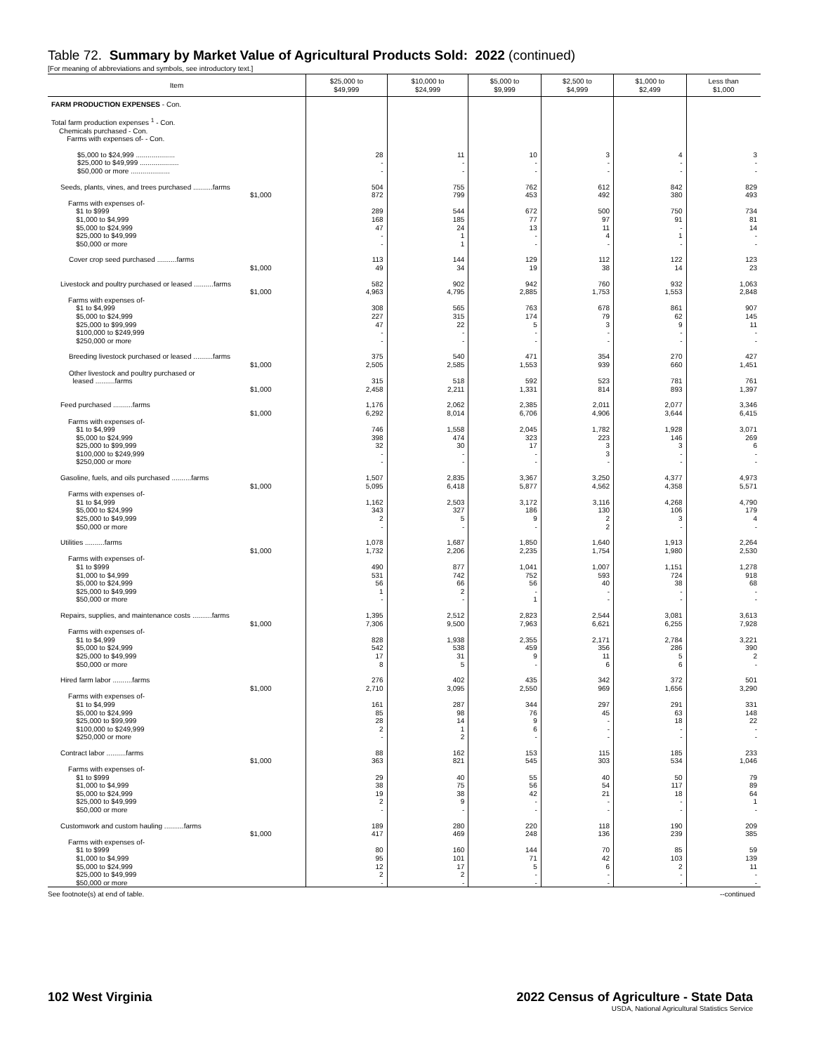Table 72. Summary by Market Value of Agricultural Products Sold: 2022 (continued)
[For meaning of abbreviations and symbols, see introductory text.]
| Item | $25,000 to $49,999 | $10,000 to $24,999 | $5,000 to $9,999 | $2,500 to $4,999 | $1,000 to $2,499 | Less than $1,000 |
| --- | --- | --- | --- | --- | --- | --- |
| FARM PRODUCTION EXPENSES - Con. | | | | | | |
| Total farm production expenses <sup>1</sup> - Con. Chemicals purchased - Con. Farms with expenses of- - Con. | | | | | | |
| $5,000 to $24,999 .................... $25,000 to $49,999 .................... $50,000 or more .................... | 28 - - | 11 - - | 10 - - | 3 - - | 4 - - | 3 - - |
| Seeds, plants, vines, and trees purchased ..........farms $1,000 Farms with expenses of- $1 to $999 $1,000 to $4,999 $5,000 to $24,999 $25,000 to $49,999 $50,000 or more | 504 872 289 168 47 - - | 755 799 544 185 24 1 1 | 762 453 672 77 13 - - | 612 492 500 97 11 4 - | 842 380 750 91 - 1 - | 829 493 734 81 14 - - |
| Cover crop seed purchased ..........farms $1,000 | 113 49 | 144 34 | 129 19 | 112 38 | 122 14 | 123 23 |
| Livestock and poultry purchased or leased ..........farms $1,000 Farms with expenses of- $1 to $4,999 $5,000 to $24,999 $25,000 to $99,999 $100,000 to $249,999 $250,000 or more | 582 4,963 308 227 47 - - | 902 4,795 565 315 22 - - | 942 2,885 763 174 5 - - | 760 1,753 678 79 3 - - | 932 1,553 861 62 9 - - | 1,063 2,848 907 145 11 - - |
| Breeding livestock purchased or leased ..........farms $1,000 Other livestock and poultry purchased or leased ..........farms $1,000 | 375 2,505 315 2,458 | 540 2,585 518 2,211 | 471 1,553 592 1,331 | 354 939 523 814 | 270 660 781 893 | 427 1,451 761 1,397 |
| Feed purchased ..........farms $1,000 Farms with expenses of- $1 to $4,999 $5,000 to $24,999 $25,000 to $99,999 $100,000 to $249,999 $250,000 or more | 1,176 6,292 746 398 32 - - | 2,062 8,014 1,558 474 30 - - | 2,385 6,706 2,045 323 17 - - | 2,011 4,906 1,782 223 3 3 - | 2,077 3,644 1,928 146 3 - - | 3,346 6,415 3,071 269 6 - - |
| Gasoline, fuels, and oils purchased ..........farms $1,000 Farms with expenses of- $1 to $4,999 $5,000 to $24,999 $25,000 to $49,999 $50,000 or more | 1,507 5,095 1,162 343 2 - | 2,835 6,418 2,503 327 5 - | 3,367 5,877 3,172 186 9 - | 3,250 4,562 3,116 130 2 2 | 4,377 4,358 4,268 106 3 - | 4,973 5,571 4,790 179 4 - |
| Utilities ..........farms $1,000 Farms with expenses of- $1 to $999 $1,000 to $4,999 $5,000 to $24,999 $25,000 to $49,999 $50,000 or more | 1,078 1,732 490 531 56 1 - | 1,687 2,206 877 742 66 2 - | 1,850 2,235 1,041 752 56 - 1 | 1,640 1,754 1,007 593 40 - - | 1,913 1,980 1,151 724 38 - - | 2,264 2,530 1,278 918 68 - - |
| Repairs, supplies, and maintenance costs ..........farms $1,000 Farms with expenses of- $1 to $4,999 $5,000 to $24,999 $25,000 to $49,999 $50,000 or more | 1,395 7,306 828 542 17 8 | 2,512 9,500 1,938 538 31 5 | 2,823 7,963 2,355 459 9 - | 2,544 6,621 2,171 356 11 6 | 3,081 6,255 2,784 286 5 6 | 3,613 7,928 3,221 390 2 - |
| Hired farm labor ..........farms $1,000 Farms with expenses of- $1 to $4,999 $5,000 to $24,999 $25,000 to $99,999 $100,000 to $249,999 $250,000 or more | 276 2,710 161 85 28 2 - | 402 3,095 287 98 14 1 2 | 435 2,550 344 76 9 6 - | 342 969 297 45 - - - | 372 1,656 291 63 18 - - | 501 3,290 331 148 22 - - |
| Contract labor ..........farms $1,000 Farms with expenses of- $1 to $999 $1,000 to $4,999 $5,000 to $24,999 $25,000 to $49,999 $50,000 or more | 88 363 29 38 19 2 - | 162 821 40 75 38 9 - | 153 545 55 56 42 - - | 115 303 40 54 21 - - | 185 534 50 117 18 - - | 233 1,046 79 89 64 1 - |
| Customwork and custom hauling ..........farms $1,000 Farms with expenses of- $1 to $999 $1,000 to $4,999 $5,000 to $24,999 $25,000 to $49,999 $50,000 or more | 189 417 80 95 12 2 - | 280 469 160 101 17 2 - | 220 248 144 71 5 - - | 118 136 70 42 6 - - | 190 239 85 103 2 - - | 209 385 59 139 11 - - |
See footnote(s) at end of table. --continued
102 West Virginia 2022 Census of Agriculture - State Data
USDA, National Agricultural Statistics Service